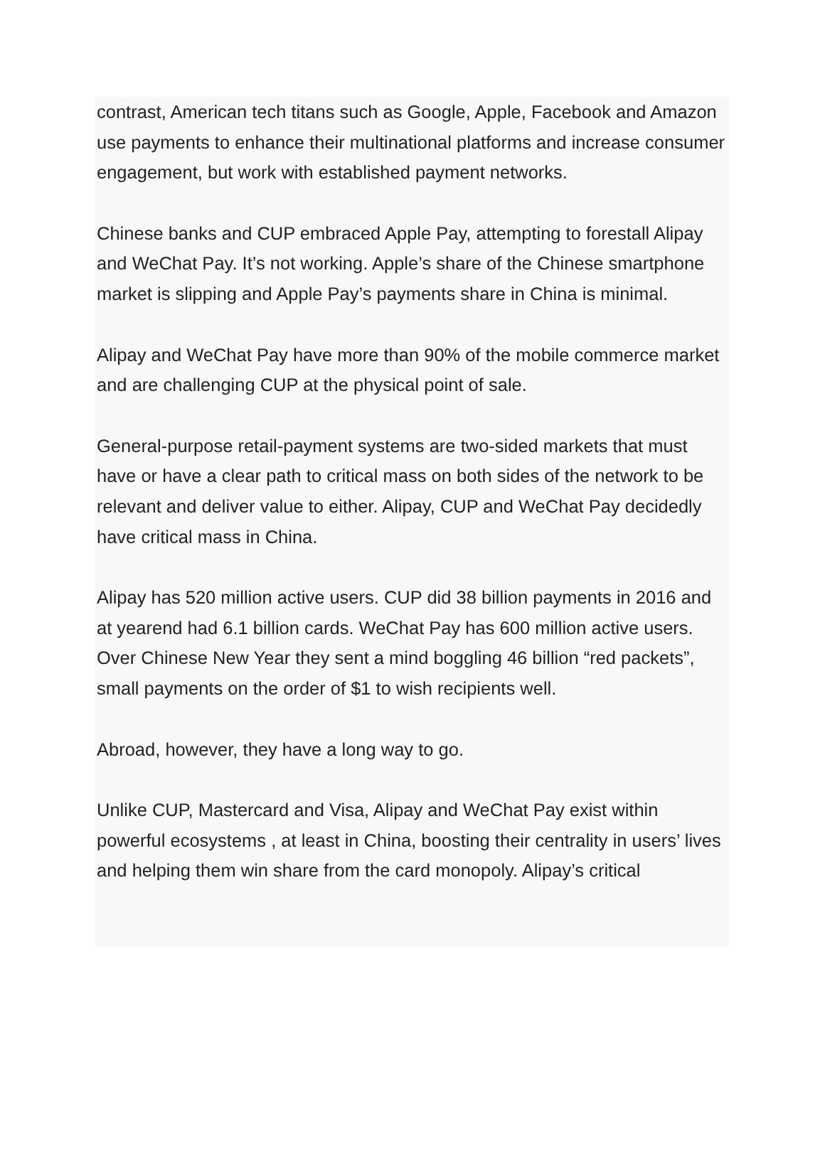contrast, American tech titans such as Google, Apple, Facebook and Amazon use payments to enhance their multinational platforms and increase consumer engagement, but work with established payment networks.
Chinese banks and CUP embraced Apple Pay, attempting to forestall Alipay and WeChat Pay. It’s not working. Apple’s share of the Chinese smartphone market is slipping and Apple Pay’s payments share in China is minimal.
Alipay and WeChat Pay have more than 90% of the mobile commerce market and are challenging CUP at the physical point of sale.
General-purpose retail-payment systems are two-sided markets that must have or have a clear path to critical mass on both sides of the network to be relevant and deliver value to either. Alipay, CUP and WeChat Pay decidedly have critical mass in China.
Alipay has 520 million active users. CUP did 38 billion payments in 2016 and at yearend had 6.1 billion cards. WeChat Pay has 600 million active users. Over Chinese New Year they sent a mind boggling 46 billion “red packets”, small payments on the order of $1 to wish recipients well.
Abroad, however, they have a long way to go.
Unlike CUP, Mastercard and Visa, Alipay and WeChat Pay exist within powerful ecosystems , at least in China, boosting their centrality in users’ lives and helping them win share from the card monopoly. Alipay’s critical